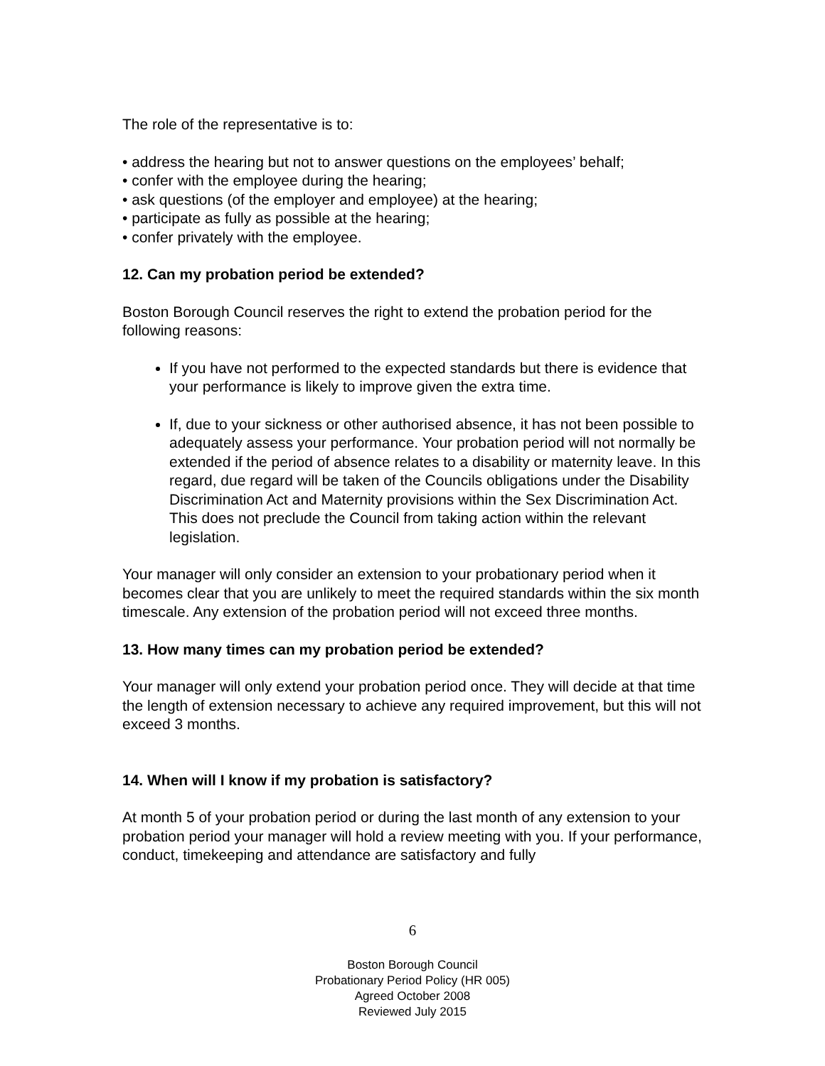The role of the representative is to:
• address the hearing but not to answer questions on the employees’ behalf;
• confer with the employee during the hearing;
• ask questions (of the employer and employee) at the hearing;
• participate as fully as possible at the hearing;
• confer privately with the employee.
12. Can my probation period be extended?
Boston Borough Council reserves the right to extend the probation period for the following reasons:
If you have not performed to the expected standards but there is evidence that your performance is likely to improve given the extra time.
If, due to your sickness or other authorised absence, it has not been possible to adequately assess your performance. Your probation period will not normally be extended if the period of absence relates to a disability or maternity leave. In this regard, due regard will be taken of the Councils obligations under the Disability Discrimination Act and Maternity provisions within the Sex Discrimination Act. This does not preclude the Council from taking action within the relevant legislation.
Your manager will only consider an extension to your probationary period when it becomes clear that you are unlikely to meet the required standards within the six month timescale. Any extension of the probation period will not exceed three months.
13. How many times can my probation period be extended?
Your manager will only extend your probation period once. They will decide at that time the length of extension necessary to achieve any required improvement, but this will not exceed 3 months.
14. When will I know if my probation is satisfactory?
At month 5 of your probation period or during the last month of any extension to your probation period your manager will hold a review meeting with you. If your performance, conduct, timekeeping and attendance are satisfactory and fully
6
Boston Borough Council
Probationary Period Policy (HR 005)
Agreed October 2008
Reviewed July 2015